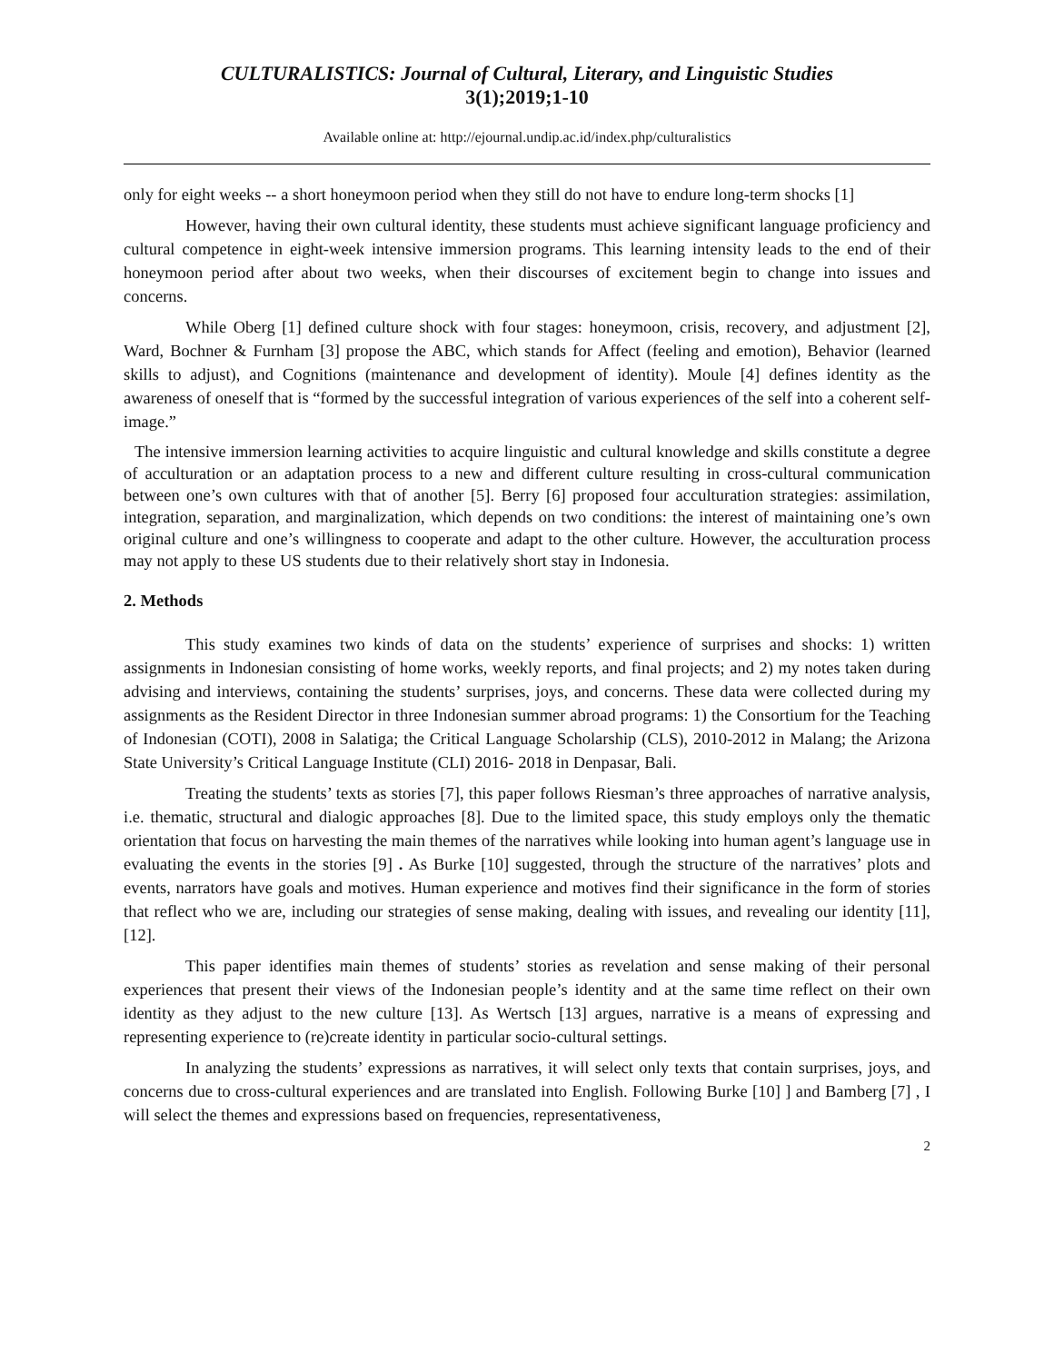CULTURALISTICS: Journal of Cultural, Literary, and Linguistic Studies
3(1);2019;1-10
Available online at: http://ejournal.undip.ac.id/index.php/culturalistics
only for eight weeks -- a short honeymoon period when they still do not have to endure long-term shocks [1]
However, having their own cultural identity, these students must achieve significant language proficiency and cultural competence in eight-week intensive immersion programs. This learning intensity leads to the end of their honeymoon period after about two weeks, when their discourses of excitement begin to change into issues and concerns.
While Oberg [1] defined culture shock with four stages: honeymoon, crisis, recovery, and adjustment [2], Ward, Bochner & Furnham [3] propose the ABC, which stands for Affect (feeling and emotion), Behavior (learned skills to adjust), and Cognitions (maintenance and development of identity). Moule [4] defines identity as the awareness of oneself that is “formed by the successful integration of various experiences of the self into a coherent self-image.”
The intensive immersion learning activities to acquire linguistic and cultural knowledge and skills constitute a degree of acculturation or an adaptation process to a new and different culture resulting in cross-cultural communication between one’s own cultures with that of another [5]. Berry [6] proposed four acculturation strategies: assimilation, integration, separation, and marginalization, which depends on two conditions: the interest of maintaining one’s own original culture and one’s willingness to cooperate and adapt to the other culture. However, the acculturation process may not apply to these US students due to their relatively short stay in Indonesia.
2. Methods
This study examines two kinds of data on the students’ experience of surprises and shocks: 1) written assignments in Indonesian consisting of home works, weekly reports, and final projects; and 2) my notes taken during advising and interviews, containing the students’ surprises, joys, and concerns. These data were collected during my assignments as the Resident Director in three Indonesian summer abroad programs: 1) the Consortium for the Teaching of Indonesian (COTI), 2008 in Salatiga; the Critical Language Scholarship (CLS), 2010-2012 in Malang; the Arizona State University’s Critical Language Institute (CLI) 2016- 2018 in Denpasar, Bali.
Treating the students’ texts as stories [7], this paper follows Riesman’s three approaches of narrative analysis, i.e. thematic, structural and dialogic approaches [8]. Due to the limited space, this study employs only the thematic orientation that focus on harvesting the main themes of the narratives while looking into human agent’s language use in evaluating the events in the stories [9] . As Burke [10] suggested, through the structure of the narratives’ plots and events, narrators have goals and motives. Human experience and motives find their significance in the form of stories that reflect who we are, including our strategies of sense making, dealing with issues, and revealing our identity [11], [12].
This paper identifies main themes of students’ stories as revelation and sense making of their personal experiences that present their views of the Indonesian people’s identity and at the same time reflect on their own identity as they adjust to the new culture [13]. As Wertsch [13] argues, narrative is a means of expressing and representing experience to (re)create identity in particular socio-cultural settings.
In analyzing the students’ expressions as narratives, it will select only texts that contain surprises, joys, and concerns due to cross-cultural experiences and are translated into English. Following Burke [10] ] and Bamberg [7] , I will select the themes and expressions based on frequencies, representativeness,
2